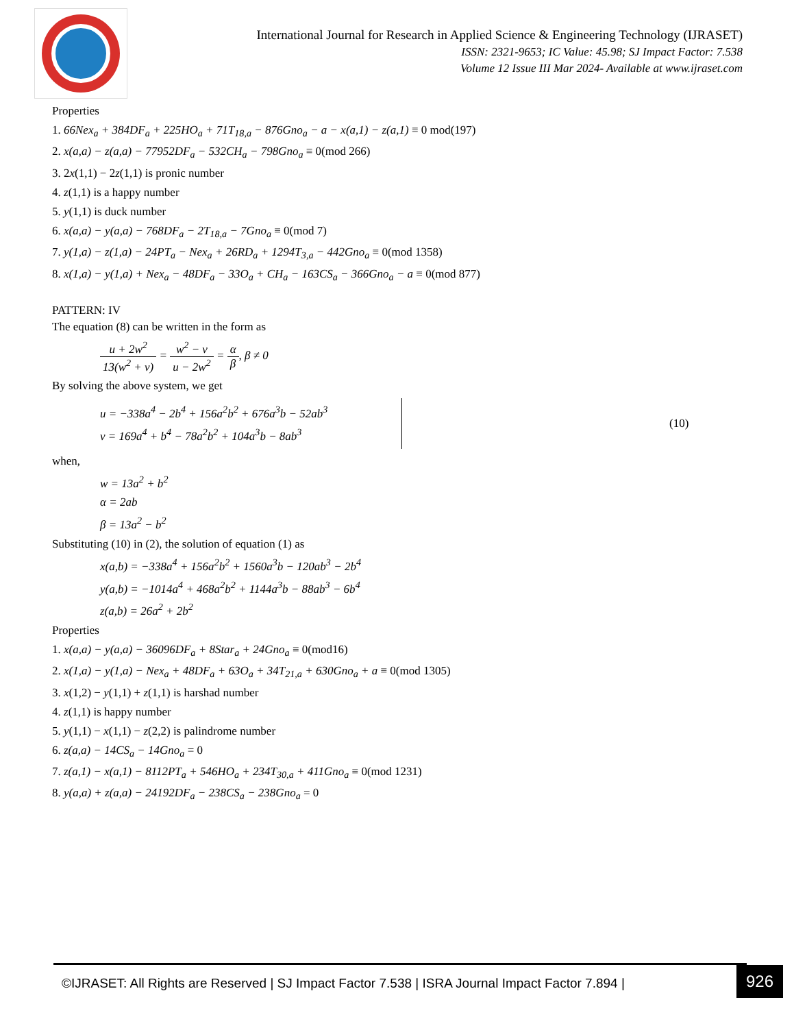International Journal for Research in Applied Science & Engineering Technology (IJRASET)
ISSN: 2321-9653; IC Value: 45.98; SJ Impact Factor: 7.538
Volume 12 Issue III Mar 2024- Available at www.ijraset.com
Properties
1. 66Nex<sub>a</sub> + 384DF<sub>a</sub> + 225HO<sub>a</sub> + 71T<sub>18,a</sub> − 876Gno<sub>a</sub> − a − x(a,1) − z(a,1) ≡ 0 mod(197)
2. x(a,a) − z(a,a) − 77952DF<sub>a</sub> − 532CH<sub>a</sub> − 798Gno<sub>a</sub> ≡ 0(mod 266)
3. 2x(1,1) − 2z(1,1) is pronic number
4. z(1,1) is a happy number
5. y(1,1) is duck number
6. x(a,a) − y(a,a) − 768DF<sub>a</sub> − 2T<sub>18,a</sub> − 7Gno<sub>a</sub> ≡ 0(mod 7)
7. y(1,a) − z(1,a) − 24PT<sub>a</sub> − Nex<sub>a</sub> + 26RD<sub>a</sub> + 1294T<sub>3,a</sub> − 442Gno<sub>a</sub> ≡ 0(mod 1358)
8. x(1,a) − y(1,a) + Nex<sub>a</sub> − 48DF<sub>a</sub> − 33O<sub>a</sub> + CH<sub>a</sub> − 163CS<sub>a</sub> − 366Gno<sub>a</sub> − a ≡ 0(mod 877)
PATTERN: IV
The equation (8) can be written in the form as
u + 2w<sup>2</sup> 13(w<sup>2</sup> + v) = w<sup>2</sup> − v u − 2w<sup>2</sup> = α β, β ≠ 0
By solving the above system, we get
u = −338a<sup>4</sup> − 2b<sup>4</sup> + 156a<sup>2</sup>b<sup>2</sup> + 676a<sup>3</sup>b − 52ab<sup>3</sup>
v = 169a<sup>4</sup> + b<sup>4</sup> − 78a<sup>2</sup>b<sup>2</sup> + 104a<sup>3</sup>b − 8ab<sup>3</sup>
(10)
when,
w = 13a<sup>2</sup> + b<sup>2</sup>
α = 2ab
β = 13a<sup>2</sup> − b<sup>2</sup>
Substituting (10) in (2), the solution of equation (1) as
x(a,b) = −338a<sup>4</sup> + 156a<sup>2</sup>b<sup>2</sup> + 1560a<sup>3</sup>b − 120ab<sup>3</sup> − 2b<sup>4</sup>
y(a,b) = −1014a<sup>4</sup> + 468a<sup>2</sup>b<sup>2</sup> + 1144a<sup>3</sup>b − 88ab<sup>3</sup> − 6b<sup>4</sup>
z(a,b) = 26a<sup>2</sup> + 2b<sup>2</sup>
Properties
1. x(a,a) − y(a,a) − 36096DF<sub>a</sub> + 8Star<sub>a</sub> + 24Gno<sub>a</sub> ≡ 0(mod16)
2. x(1,a) − y(1,a) − Nex<sub>a</sub> + 48DF<sub>a</sub> + 63O<sub>a</sub> + 34T<sub>21,a</sub> + 630Gno<sub>a</sub> + a ≡ 0(mod 1305)
3. x(1,2) − y(1,1) + z(1,1) is harshad number
4. z(1,1) is happy number
5. y(1,1) − x(1,1) − z(2,2) is palindrome number
6. z(a,a) − 14CS<sub>a</sub> − 14Gno<sub>a</sub> = 0
7. z(a,1) − x(a,1) − 8112PT<sub>a</sub> + 546HO<sub>a</sub> + 234T<sub>30,a</sub> + 411Gno<sub>a</sub> ≡ 0(mod 1231)
8. y(a,a) + z(a,a) − 24192DF<sub>a</sub> − 238CS<sub>a</sub> − 238Gno<sub>a</sub> = 0
©IJRASET: All Rights are Reserved | SJ Impact Factor 7.538 | ISRA Journal Impact Factor 7.894 |
926